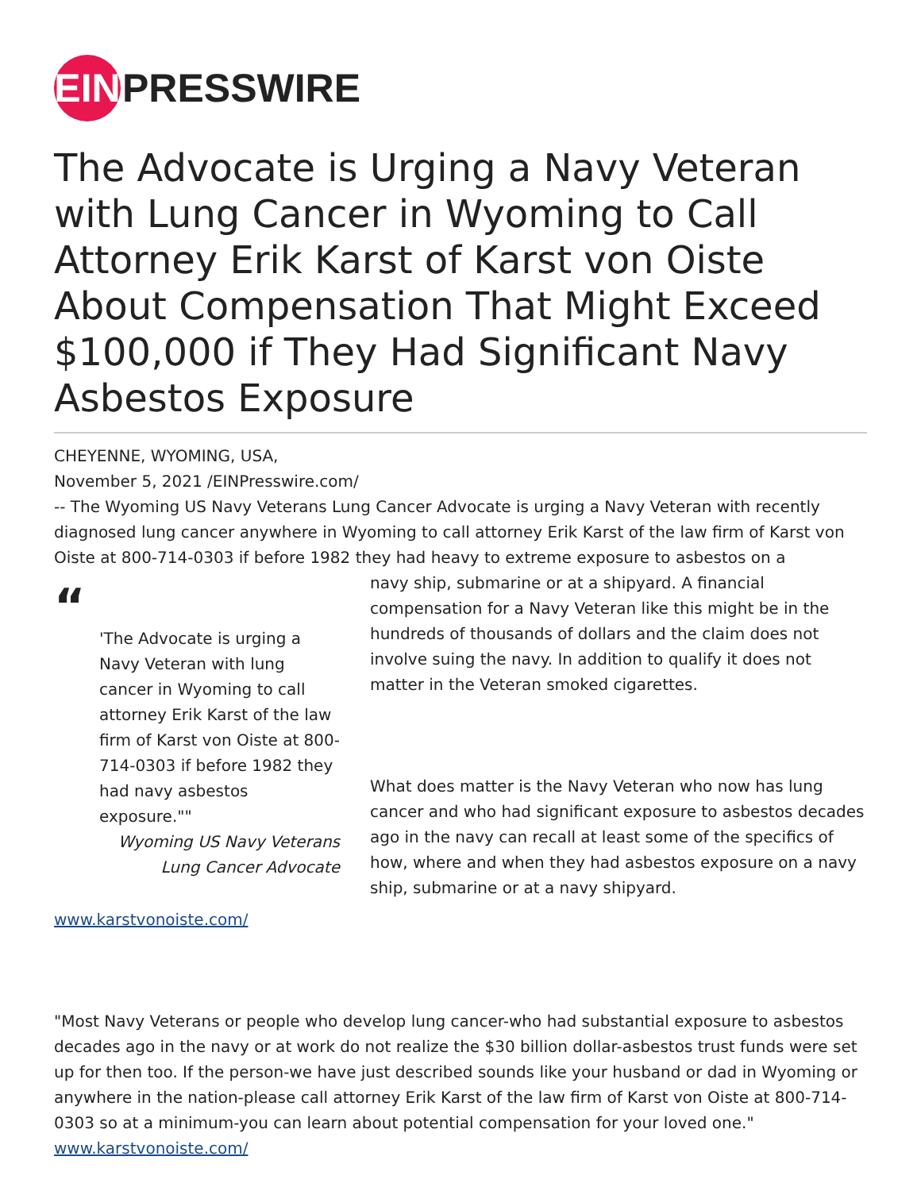EIN PRESSWIRE
The Advocate is Urging a Navy Veteran with Lung Cancer in Wyoming to Call Attorney Erik Karst of Karst von Oiste About Compensation That Might Exceed $100,000 if They Had Significant Navy Asbestos Exposure
CHEYENNE, WYOMING, USA,
November 5, 2021 /EINPresswire.com/
-- The Wyoming US Navy Veterans Lung Cancer Advocate is urging a Navy Veteran with recently diagnosed lung cancer anywhere in Wyoming to call attorney Erik Karst of the law firm of Karst von Oiste at 800-714-0303 if before 1982 they had heavy to extreme exposure to asbestos on a
“
'The Advocate is urging a Navy Veteran with lung cancer in Wyoming to call attorney Erik Karst of the law firm of Karst von Oiste at 800-714-0303 if before 1982 they had navy asbestos exposure.""
Wyoming US Navy Veterans
Lung Cancer Advocate
navy ship, submarine or at a shipyard. A financial compensation for a Navy Veteran like this might be in the hundreds of thousands of dollars and the claim does not involve suing the navy. In addition to qualify it does not matter in the Veteran smoked cigarettes.
What does matter is the Navy Veteran who now has lung cancer and who had significant exposure to asbestos decades ago in the navy can recall at least some of the specifics of how, where and when they had asbestos exposure on a navy ship, submarine or at a navy shipyard.
www.karstvonoiste.com/
"Most Navy Veterans or people who develop lung cancer-who had substantial exposure to asbestos decades ago in the navy or at work do not realize the $30 billion dollar-asbestos trust funds were set up for then too. If the person-we have just described sounds like your husband or dad in Wyoming or anywhere in the nation-please call attorney Erik Karst of the law firm of Karst von Oiste at 800-714-0303 so at a minimum-you can learn about potential compensation for your loved one." www.karstvonoiste.com/